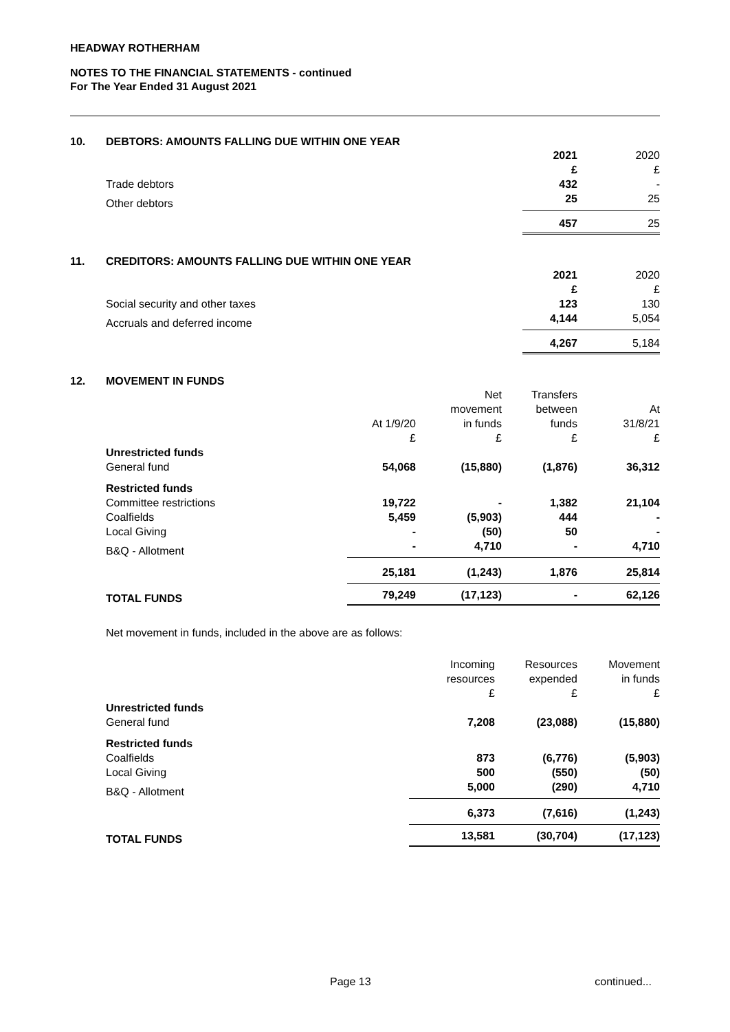HEADWAY ROTHERHAM
NOTES TO THE FINANCIAL STATEMENTS - continued
For The Year Ended 31 August 2021
10. DEBTORS: AMOUNTS FALLING DUE WITHIN ONE YEAR
| | 2021 £ | 2020 £ |
| Trade debtors | 432 | - |
| Other debtors | 25 | 25 |
| | 457 | 25 |
11. CREDITORS: AMOUNTS FALLING DUE WITHIN ONE YEAR
| | 2021 £ | 2020 £ |
| Social security and other taxes | 123 | 130 |
| Accruals and deferred income | 4,144 | 5,054 |
| | 4,267 | 5,184 |
12. MOVEMENT IN FUNDS
| | At 1/9/20 £ | Net movement in funds £ | Transfers between funds £ | At 31/8/21 £ |
| Unrestricted funds | | | | |
| General fund | 54,068 | (15,880) | (1,876) | 36,312 |
| Restricted funds | | | | |
| Committee restrictions | 19,722 | - | 1,382 | 21,104 |
| Coalfields | 5,459 | (5,903) | 444 | - |
| Local Giving | - | (50) | 50 | - |
| B&Q - Allotment | - | 4,710 | - | 4,710 |
| | 25,181 | (1,243) | 1,876 | 25,814 |
| TOTAL FUNDS | 79,249 | (17,123) | - | 62,126 |
Net movement in funds, included in the above are as follows:
| | Incoming resources £ | Resources expended £ | Movement in funds £ |
| Unrestricted funds | | | |
| General fund | 7,208 | (23,088) | (15,880) |
| Restricted funds | | | |
| Coalfields | 873 | (6,776) | (5,903) |
| Local Giving | 500 | (550) | (50) |
| B&Q - Allotment | 5,000 | (290) | 4,710 |
| | 6,373 | (7,616) | (1,243) |
| TOTAL FUNDS | 13,581 | (30,704) | (17,123) |
Page 13 continued...